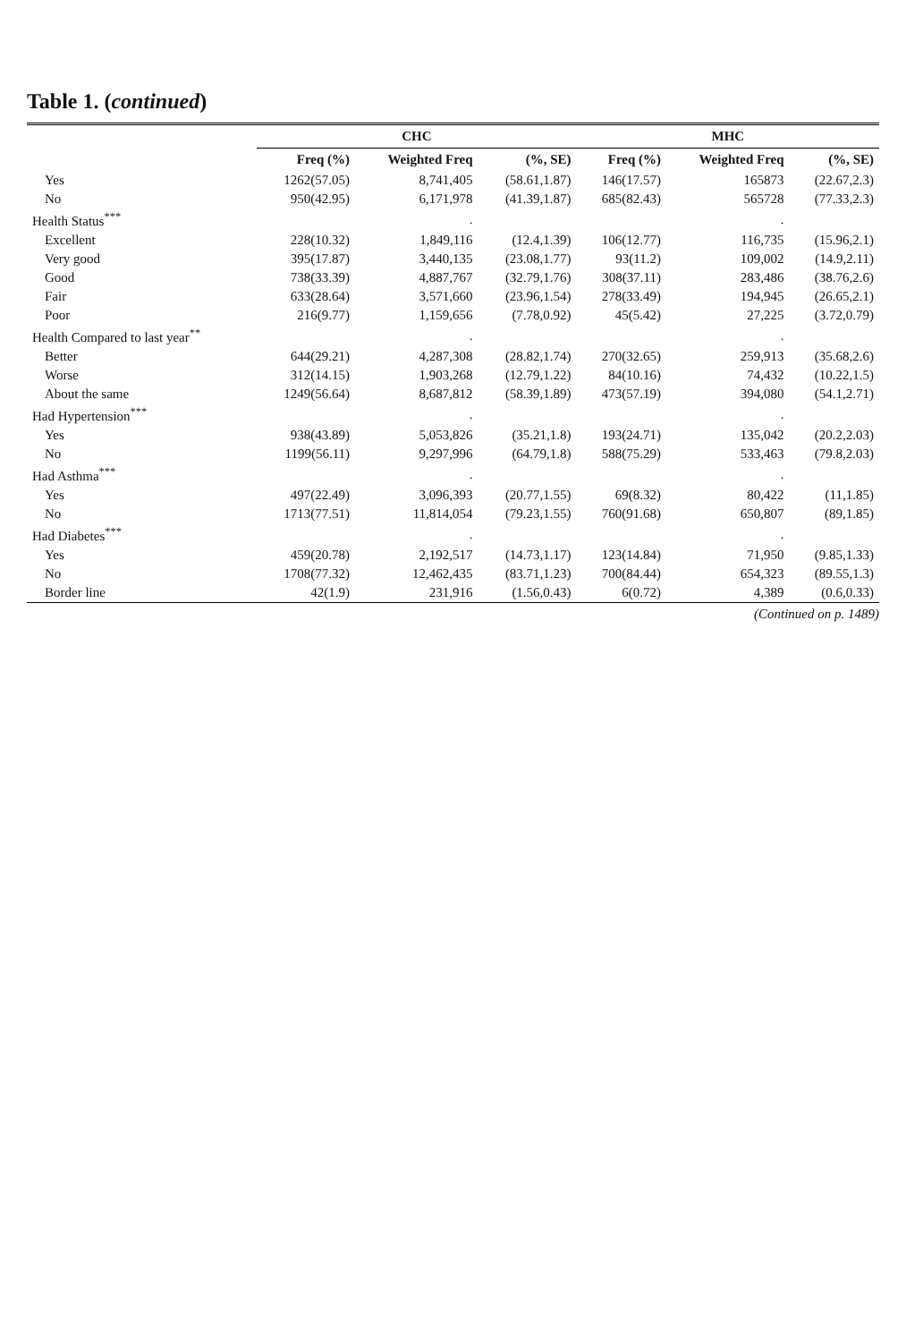Table 1. (continued)
| | CHC | | | MHC | | |
| --- | --- | --- | --- | --- | --- | --- |
| | Freq (%) | Weighted Freq | (%, SE) | Freq (%) | Weighted Freq | (%, SE) |
| Yes | 1262(57.05) | 8,741,405 | (58.61,1.87) | 146(17.57) | 165873 | (22.67,2.3) |
| No | 950(42.95) | 6,171,978 | (41.39,1.87) | 685(82.43) | 565728 | (77.33,2.3) |
| Health Status<sup>***</sup> | | . | | | . | |
| Excellent | 228(10.32) | 1,849,116 | (12.4,1.39) | 106(12.77) | 116,735 | (15.96,2.1) |
| Very good | 395(17.87) | 3,440,135 | (23.08,1.77) | 93(11.2) | 109,002 | (14.9,2.11) |
| Good | 738(33.39) | 4,887,767 | (32.79,1.76) | 308(37.11) | 283,486 | (38.76,2.6) |
| Fair | 633(28.64) | 3,571,660 | (23.96,1.54) | 278(33.49) | 194,945 | (26.65,2.1) |
| Poor | 216(9.77) | 1,159,656 | (7.78,0.92) | 45(5.42) | 27,225 | (3.72,0.79) |
| Health Compared to last year<sup>**</sup> | | . | | | . | |
| Better | 644(29.21) | 4,287,308 | (28.82,1.74) | 270(32.65) | 259,913 | (35.68,2.6) |
| Worse | 312(14.15) | 1,903,268 | (12.79,1.22) | 84(10.16) | 74,432 | (10.22,1.5) |
| About the same | 1249(56.64) | 8,687,812 | (58.39,1.89) | 473(57.19) | 394,080 | (54.1,2.71) |
| Had Hypertension<sup>***</sup> | | . | | | . | |
| Yes | 938(43.89) | 5,053,826 | (35.21,1.8) | 193(24.71) | 135,042 | (20.2,2.03) |
| No | 1199(56.11) | 9,297,996 | (64.79,1.8) | 588(75.29) | 533,463 | (79.8,2.03) |
| Had Asthma<sup>***</sup> | | . | | | . | |
| Yes | 497(22.49) | 3,096,393 | (20.77,1.55) | 69(8.32) | 80,422 | (11,1.85) |
| No | 1713(77.51) | 11,814,054 | (79.23,1.55) | 760(91.68) | 650,807 | (89,1.85) |
| Had Diabetes<sup>***</sup> | | . | | | . | |
| Yes | 459(20.78) | 2,192,517 | (14.73,1.17) | 123(14.84) | 71,950 | (9.85,1.33) |
| No | 1708(77.32) | 12,462,435 | (83.71,1.23) | 700(84.44) | 654,323 | (89.55,1.3) |
| Border line | 42(1.9) | 231,916 | (1.56,0.43) | 6(0.72) | 4,389 | (0.6,0.33) |
(Continued on p. 1489)